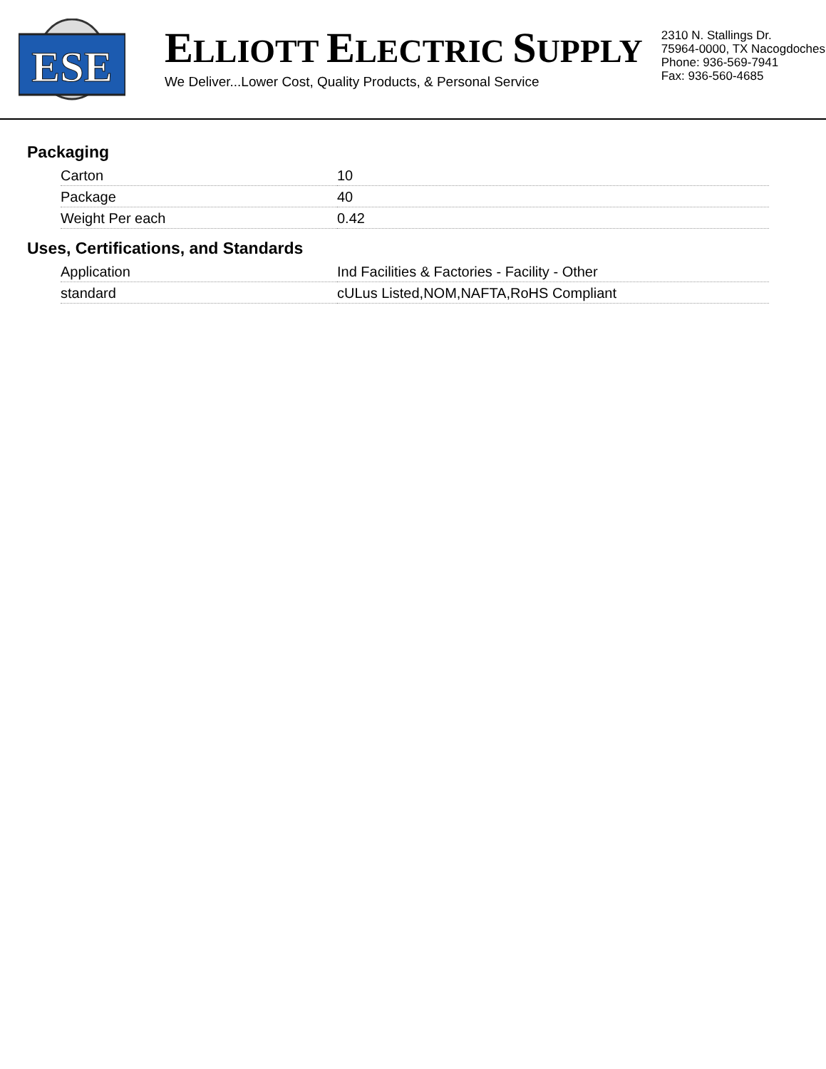ESE
ELLIOTT ELECTRIC SUPPLY
We Deliver...Lower Cost, Quality Products, & Personal Service
2310 N. Stallings Dr.
75964-0000, TX Nacogdoches
Phone: 936-569-7941
Fax: 936-560-4685
Packaging
| Carton | 10 |
| Package | 40 |
| Weight Per each | 0.42 |
Uses, Certifications, and Standards
| Application | Ind Facilities & Factories - Facility - Other |
| standard | cULus Listed,NOM,NAFTA,RoHS Compliant |